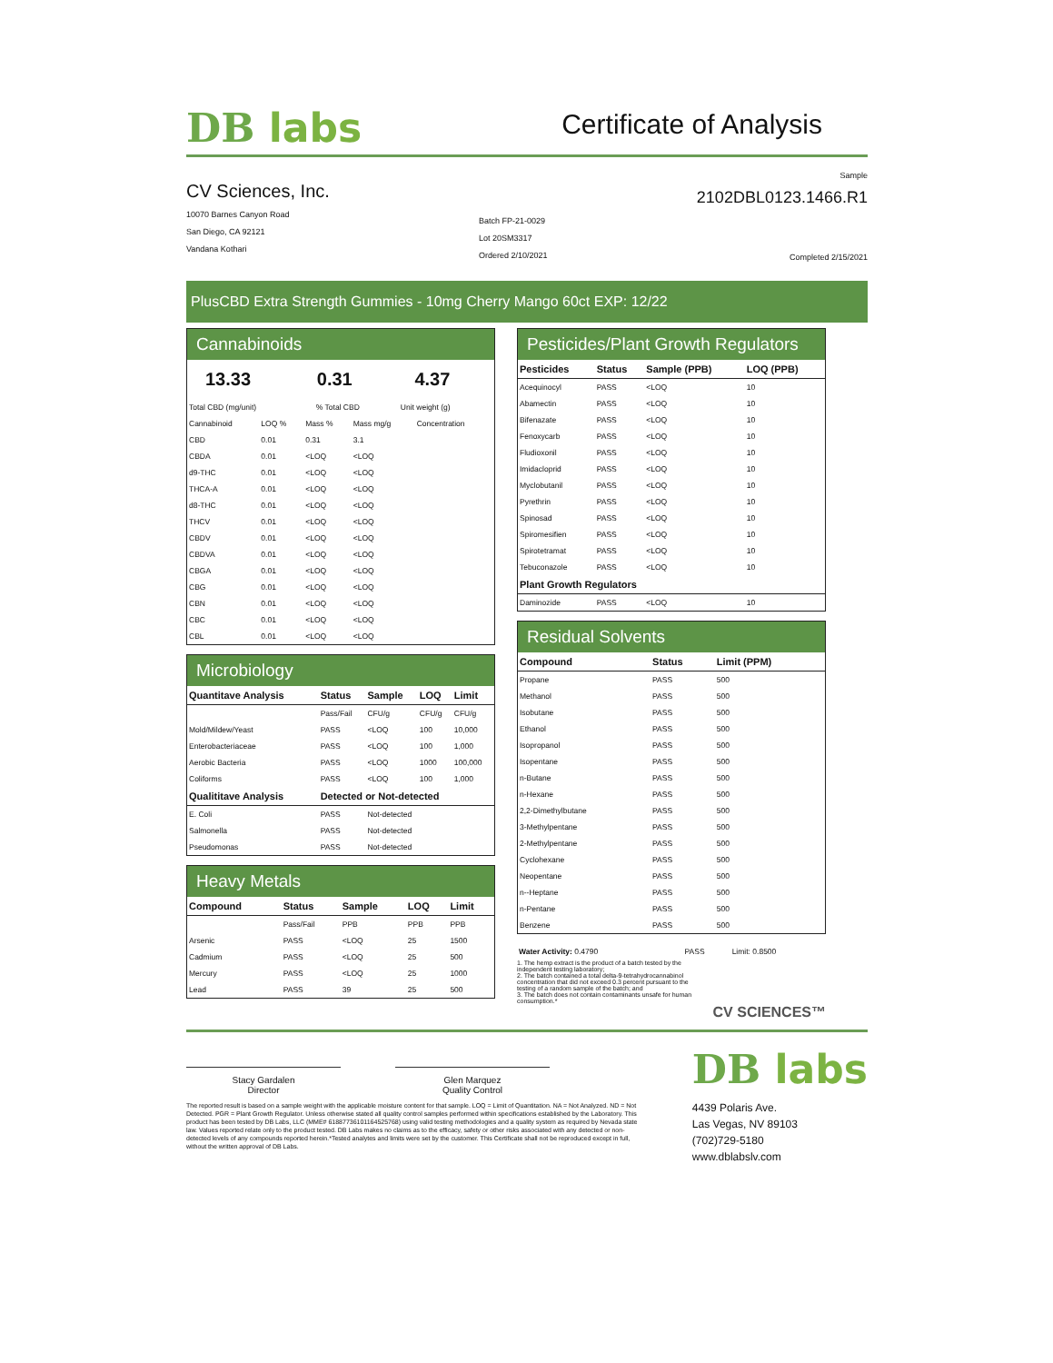DB labs
Certificate of Analysis
CV Sciences, Inc.
10070 Barnes Canyon Road
San Diego, CA 92121
Vandana Kothari
Batch FP-21-0029
Lot 20SM3317
Ordered 2/10/2021
Sample
2102DBL0123.1466.R1
Completed 2/15/2021
PlusCBD Extra Strength Gummies - 10mg Cherry Mango 60ct EXP: 12/22
Cannabinoids
| 13.33 | 0.31 | 4.37 |
| Total CBD (mg/unit) | % Total CBD | Unit weight (g) |
| Cannabinoid | LOQ % | Mass % | Mass mg/g | Concentration |
| CBD | 0.01 | 0.31 | 3.1 | |
| CBDA | 0.01 | <LOQ | <LOQ | |
| d9-THC | 0.01 | <LOQ | <LOQ | |
| THCA-A | 0.01 | <LOQ | <LOQ | |
| d8-THC | 0.01 | <LOQ | <LOQ | |
| THCV | 0.01 | <LOQ | <LOQ | |
| CBDV | 0.01 | <LOQ | <LOQ | |
| CBDVA | 0.01 | <LOQ | <LOQ | |
| CBGA | 0.01 | <LOQ | <LOQ | |
| CBG | 0.01 | <LOQ | <LOQ | |
| CBN | 0.01 | <LOQ | <LOQ | |
| CBC | 0.01 | <LOQ | <LOQ | |
| CBL | 0.01 | <LOQ | <LOQ | |
Microbiology
| Quantitave Analysis | Status | Sample | LOQ | Limit |
| --- | --- | --- | --- | --- |
| | Pass/Fail | CFU/g | CFU/g | CFU/g |
| Mold/Mildew/Yeast | PASS | <LOQ | 100 | 10,000 |
| Enterobacteriaceae | PASS | <LOQ | 100 | 1,000 |
| Aerobic Bacteria | PASS | <LOQ | 1000 | 100,000 |
| Coliforms | PASS | <LOQ | 100 | 1,000 |
| Qualititave Analysis | Detected or Not-detected | | | |
| E. Coli | PASS | Not-detected | | |
| Salmonella | PASS | Not-detected | | |
| Pseudomonas | PASS | Not-detected | | |
Heavy Metals
| Compound | Status | Sample | LOQ | Limit |
| --- | --- | --- | --- | --- |
| | Pass/Fail | PPB | PPB | PPB |
| Arsenic | PASS | <LOQ | 25 | 1500 |
| Cadmium | PASS | <LOQ | 25 | 500 |
| Mercury | PASS | <LOQ | 25 | 1000 |
| Lead | PASS | 39 | 25 | 500 |
Pesticides/Plant Growth Regulators
| Pesticides | Status | Sample (PPB) | LOQ (PPB) |
| --- | --- | --- | --- |
| Acequinocyl | PASS | <LOQ | 10 |
| Abamectin | PASS | <LOQ | 10 |
| Bifenazate | PASS | <LOQ | 10 |
| Fenoxycarb | PASS | <LOQ | 10 |
| Fludioxonil | PASS | <LOQ | 10 |
| Imidacloprid | PASS | <LOQ | 10 |
| Myclobutanil | PASS | <LOQ | 10 |
| Pyrethrin | PASS | <LOQ | 10 |
| Spinosad | PASS | <LOQ | 10 |
| Spiromesifien | PASS | <LOQ | 10 |
| Spirotetramat | PASS | <LOQ | 10 |
| Tebuconazole | PASS | <LOQ | 10 |
| Plant Growth Regulators | | | |
| Daminozide | PASS | <LOQ | 10 |
Residual Solvents
| Compound | Status | Limit (PPM) |
| --- | --- | --- |
| Propane | PASS | 500 |
| Methanol | PASS | 500 |
| Isobutane | PASS | 500 |
| Ethanol | PASS | 500 |
| Isopropanol | PASS | 500 |
| Isopentane | PASS | 500 |
| n-Butane | PASS | 500 |
| n-Hexane | PASS | 500 |
| 2,2-Dimethylbutane | PASS | 500 |
| 3-Methylpentane | PASS | 500 |
| 2-Methylpentane | PASS | 500 |
| Cyclohexane | PASS | 500 |
| Neopentane | PASS | 500 |
| n--Heptane | PASS | 500 |
| n-Pentane | PASS | 500 |
| Benzene | PASS | 500 |
| Water Activity: 0.4790 | PASS | Limit: 0.8500 |
1. The hemp extract is the product of a batch tested by the independent testing laboratory;
2. The batch contained a total delta-9-tetrahydrocannabinol concentration that did not exceed 0.3 percent pursuant to the testing of a random sample of the batch; and
3. The batch does not contain contaminants unsafe for human consumption.*
CV SCIENCES™
Stacy Gardalen
Director
Glen Marquez
Quality Control
The reported result is based on a sample weight with the applicable moisture content for that sample. LOQ = Limit of Quantitation. NA = Not Analyzed. ND = Not Detected. PGR = Plant Growth Regulator. Unless otherwise stated all quality control samples performed within specifications established by the Laboratory. This product has been tested by DB Labs, LLC (MME# 61887736101164525768) using valid testing methodologies and a quality system as required by Nevada state law. Values reported relate only to the product tested. DB Labs makes no claims as to the efficacy, safety or other risks associated with any detected or non-detected levels of any compounds reported herein.*Tested analytes and limits were set by the customer. This Certificate shall not be reproduced except in full, without the written approval of DB Labs.
DB labs
4439 Polaris Ave.
Las Vegas, NV 89103
(702)729-5180
www.dblabslv.com